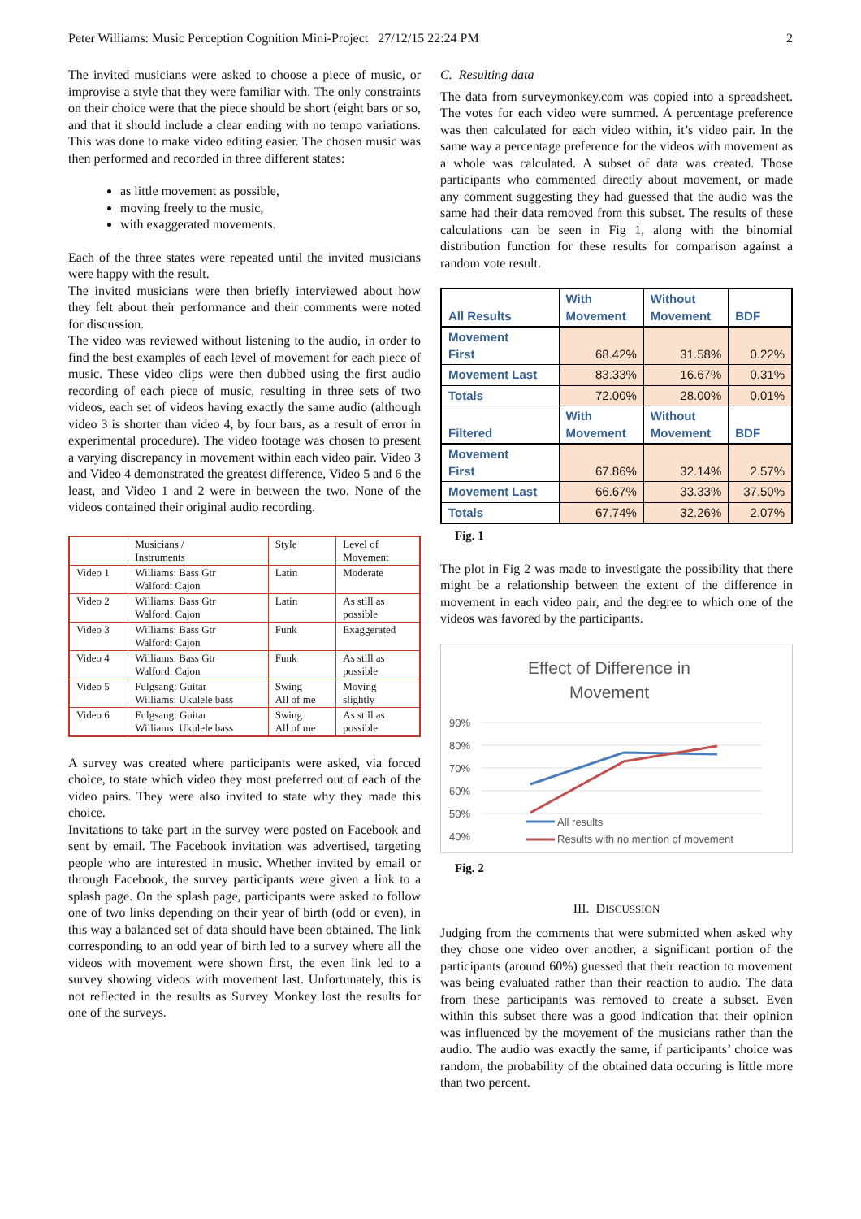Peter Williams: Music Perception Cognition Mini-Project 27/12/15 22:24 PM 2
The invited musicians were asked to choose a piece of music, or improvise a style that they were familiar with. The only constraints on their choice were that the piece should be short (eight bars or so, and that it should include a clear ending with no tempo variations. This was done to make video editing easier. The chosen music was then performed and recorded in three different states:
as little movement as possible,
moving freely to the music,
with exaggerated movements.
Each of the three states were repeated until the invited musicians were happy with the result.
The invited musicians were then briefly interviewed about how they felt about their performance and their comments were noted for discussion.
The video was reviewed without listening to the audio, in order to find the best examples of each level of movement for each piece of music. These video clips were then dubbed using the first audio recording of each piece of music, resulting in three sets of two videos, each set of videos having exactly the same audio (although video 3 is shorter than video 4, by four bars, as a result of error in experimental procedure). The video footage was chosen to present a varying discrepancy in movement within each video pair. Video 3 and Video 4 demonstrated the greatest difference, Video 5 and 6 the least, and Video 1 and 2 were in between the two. None of the videos contained their original audio recording.
| | Musicians / Instruments | Style | Level of Movement |
| Video 1 | Williams: Bass Gtr Walford: Cajon | Latin | Moderate |
| Video 2 | Williams: Bass Gtr Walford: Cajon | Latin | As still as possible |
| Video 3 | Williams: Bass Gtr Walford: Cajon | Funk | Exaggerated |
| Video 4 | Williams: Bass Gtr Walford: Cajon | Funk | As still as possible |
| Video 5 | Fulgsang: Guitar Williams: Ukulele bass | Swing All of me | Moving slightly |
| Video 6 | Fulgsang: Guitar Williams: Ukulele bass | Swing All of me | As still as possible |
A survey was created where participants were asked, via forced choice, to state which video they most preferred out of each of the video pairs. They were also invited to state why they made this choice.
Invitations to take part in the survey were posted on Facebook and sent by email. The Facebook invitation was advertised, targeting people who are interested in music. Whether invited by email or through Facebook, the survey participants were given a link to a splash page. On the splash page, participants were asked to follow one of two links depending on their year of birth (odd or even), in this way a balanced set of data should have been obtained. The link corresponding to an odd year of birth led to a survey where all the videos with movement were shown first, the even link led to a survey showing videos with movement last. Unfortunately, this is not reflected in the results as Survey Monkey lost the results for one of the surveys.
C. Resulting data
The data from surveymonkey.com was copied into a spreadsheet. The votes for each video were summed. A percentage preference was then calculated for each video within, it’s video pair. In the same way a percentage preference for the videos with movement as a whole was calculated. A subset of data was created. Those participants who commented directly about movement, or made any comment suggesting they had guessed that the audio was the same had their data removed from this subset. The results of these calculations can be seen in Fig 1, along with the binomial distribution function for these results for comparison against a random vote result.
| All Results | With Movement | Without Movement | BDF |
| --- | --- | --- | --- |
| Movement First | 68.42% | 31.58% | 0.22% |
| Movement Last | 83.33% | 16.67% | 0.31% |
| Totals | 72.00% | 28.00% | 0.01% |
| Filtered | With Movement | Without Movement | BDF |
| Movement First | 67.86% | 32.14% | 2.57% |
| Movement Last | 66.67% | 33.33% | 37.50% |
| Totals | 67.74% | 32.26% | 2.07% |
Fig. 1
The plot in Fig 2 was made to investigate the possibility that there might be a relationship between the extent of the difference in movement in each video pair, and the degree to which one of the videos was favored by the participants.
Effect of Difference in
Movement
90%
80%
70%
60%
50%
40%
All results
Results with no mention of movement
Fig. 2
III. DISCUSSION
Judging from the comments that were submitted when asked why they chose one video over another, a significant portion of the participants (around 60%) guessed that their reaction to movement was being evaluated rather than their reaction to audio. The data from these participants was removed to create a subset. Even within this subset there was a good indication that their opinion was influenced by the movement of the musicians rather than the audio. The audio was exactly the same, if participants’ choice was random, the probability of the obtained data occuring is little more than two percent.